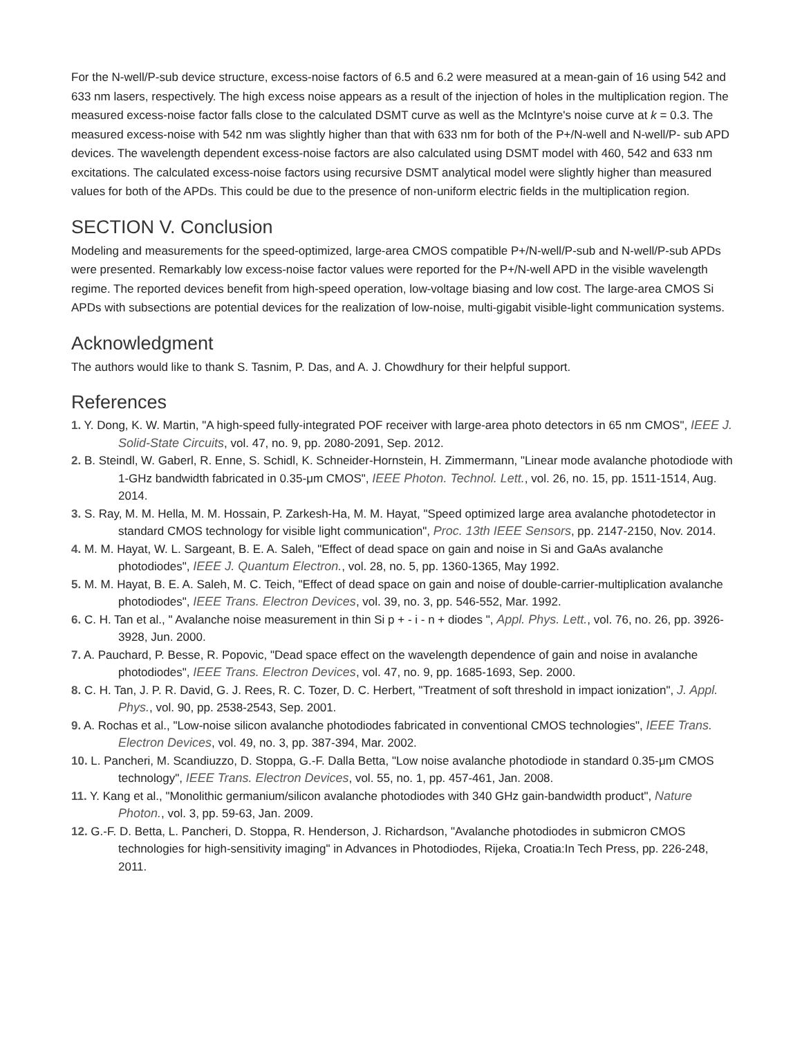For the N-well/P-sub device structure, excess-noise factors of 6.5 and 6.2 were measured at a mean-gain of 16 using 542 and 633 nm lasers, respectively. The high excess noise appears as a result of the injection of holes in the multiplication region. The measured excess-noise factor falls close to the calculated DSMT curve as well as the McIntyre's noise curve at k = 0.3. The measured excess-noise with 542 nm was slightly higher than that with 633 nm for both of the P+/N-well and N-well/P- sub APD devices. The wavelength dependent excess-noise factors are also calculated using DSMT model with 460, 542 and 633 nm excitations. The calculated excess-noise factors using recursive DSMT analytical model were slightly higher than measured values for both of the APDs. This could be due to the presence of non-uniform electric fields in the multiplication region.
SECTION V. Conclusion
Modeling and measurements for the speed-optimized, large-area CMOS compatible P+/N-well/P-sub and N-well/P-sub APDs were presented. Remarkably low excess-noise factor values were reported for the P+/N-well APD in the visible wavelength regime. The reported devices benefit from high-speed operation, low-voltage biasing and low cost. The large-area CMOS Si APDs with subsections are potential devices for the realization of low-noise, multi-gigabit visible-light communication systems.
Acknowledgment
The authors would like to thank S. Tasnim, P. Das, and A. J. Chowdhury for their helpful support.
References
1. Y. Dong, K. W. Martin, "A high-speed fully-integrated POF receiver with large-area photo detectors in 65 nm CMOS", IEEE J. Solid-State Circuits, vol. 47, no. 9, pp. 2080-2091, Sep. 2012.
2. B. Steindl, W. Gaberl, R. Enne, S. Schidl, K. Schneider-Hornstein, H. Zimmermann, "Linear mode avalanche photodiode with 1-GHz bandwidth fabricated in 0.35-μm CMOS", IEEE Photon. Technol. Lett., vol. 26, no. 15, pp. 1511-1514, Aug. 2014.
3. S. Ray, M. M. Hella, M. M. Hossain, P. Zarkesh-Ha, M. M. Hayat, "Speed optimized large area avalanche photodetector in standard CMOS technology for visible light communication", Proc. 13th IEEE Sensors, pp. 2147-2150, Nov. 2014.
4. M. M. Hayat, W. L. Sargeant, B. E. A. Saleh, "Effect of dead space on gain and noise in Si and GaAs avalanche photodiodes", IEEE J. Quantum Electron., vol. 28, no. 5, pp. 1360-1365, May 1992.
5. M. M. Hayat, B. E. A. Saleh, M. C. Teich, "Effect of dead space on gain and noise of double-carrier-multiplication avalanche photodiodes", IEEE Trans. Electron Devices, vol. 39, no. 3, pp. 546-552, Mar. 1992.
6. C. H. Tan et al., " Avalanche noise measurement in thin Si p + - i - n + diodes ", Appl. Phys. Lett., vol. 76, no. 26, pp. 3926-3928, Jun. 2000.
7. A. Pauchard, P. Besse, R. Popovic, "Dead space effect on the wavelength dependence of gain and noise in avalanche photodiodes", IEEE Trans. Electron Devices, vol. 47, no. 9, pp. 1685-1693, Sep. 2000.
8. C. H. Tan, J. P. R. David, G. J. Rees, R. C. Tozer, D. C. Herbert, "Treatment of soft threshold in impact ionization", J. Appl. Phys., vol. 90, pp. 2538-2543, Sep. 2001.
9. A. Rochas et al., "Low-noise silicon avalanche photodiodes fabricated in conventional CMOS technologies", IEEE Trans. Electron Devices, vol. 49, no. 3, pp. 387-394, Mar. 2002.
10. L. Pancheri, M. Scandiuzzo, D. Stoppa, G.-F. Dalla Betta, "Low noise avalanche photodiode in standard 0.35-μm CMOS technology", IEEE Trans. Electron Devices, vol. 55, no. 1, pp. 457-461, Jan. 2008.
11. Y. Kang et al., "Monolithic germanium/silicon avalanche photodiodes with 340 GHz gain-bandwidth product", Nature Photon., vol. 3, pp. 59-63, Jan. 2009.
12. G.-F. D. Betta, L. Pancheri, D. Stoppa, R. Henderson, J. Richardson, "Avalanche photodiodes in submicron CMOS technologies for high-sensitivity imaging" in Advances in Photodiodes, Rijeka, Croatia:In Tech Press, pp. 226-248, 2011.